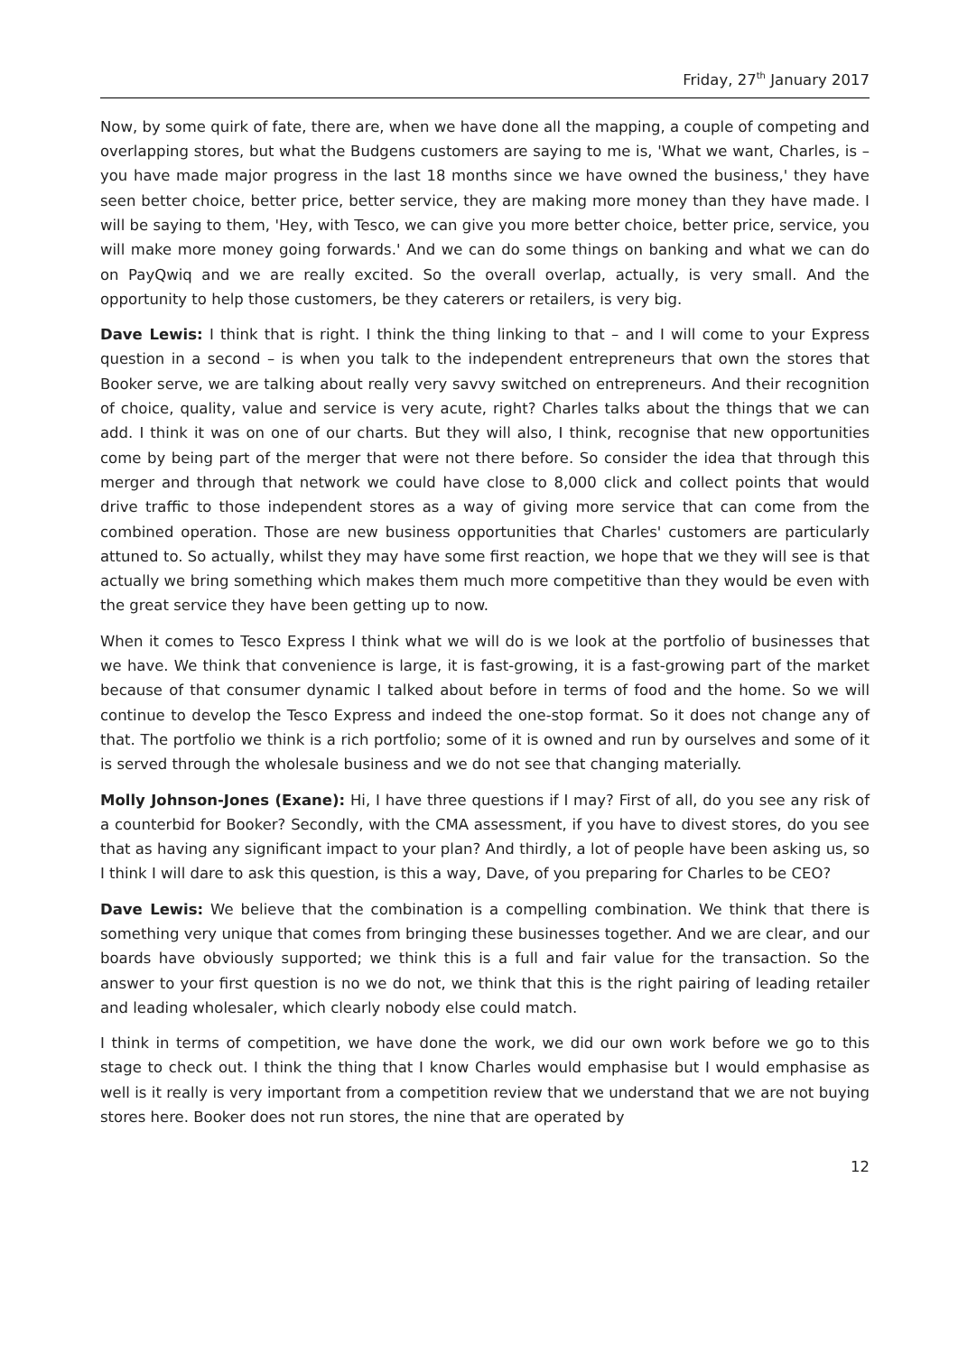Friday, 27<sup>th</sup> January 2017
Now, by some quirk of fate, there are, when we have done all the mapping, a couple of competing and overlapping stores, but what the Budgens customers are saying to me is, 'What we want, Charles, is – you have made major progress in the last 18 months since we have owned the business,' they have seen better choice, better price, better service, they are making more money than they have made. I will be saying to them, 'Hey, with Tesco, we can give you more better choice, better price, service, you will make more money going forwards.' And we can do some things on banking and what we can do on PayQwiq and we are really excited. So the overall overlap, actually, is very small. And the opportunity to help those customers, be they caterers or retailers, is very big.
Dave Lewis: I think that is right. I think the thing linking to that – and I will come to your Express question in a second – is when you talk to the independent entrepreneurs that own the stores that Booker serve, we are talking about really very savvy switched on entrepreneurs. And their recognition of choice, quality, value and service is very acute, right? Charles talks about the things that we can add. I think it was on one of our charts. But they will also, I think, recognise that new opportunities come by being part of the merger that were not there before. So consider the idea that through this merger and through that network we could have close to 8,000 click and collect points that would drive traffic to those independent stores as a way of giving more service that can come from the combined operation. Those are new business opportunities that Charles' customers are particularly attuned to. So actually, whilst they may have some first reaction, we hope that we they will see is that actually we bring something which makes them much more competitive than they would be even with the great service they have been getting up to now.
When it comes to Tesco Express I think what we will do is we look at the portfolio of businesses that we have. We think that convenience is large, it is fast-growing, it is a fast-growing part of the market because of that consumer dynamic I talked about before in terms of food and the home. So we will continue to develop the Tesco Express and indeed the one-stop format. So it does not change any of that. The portfolio we think is a rich portfolio; some of it is owned and run by ourselves and some of it is served through the wholesale business and we do not see that changing materially.
Molly Johnson-Jones (Exane): Hi, I have three questions if I may? First of all, do you see any risk of a counterbid for Booker? Secondly, with the CMA assessment, if you have to divest stores, do you see that as having any significant impact to your plan? And thirdly, a lot of people have been asking us, so I think I will dare to ask this question, is this a way, Dave, of you preparing for Charles to be CEO?
Dave Lewis: We believe that the combination is a compelling combination. We think that there is something very unique that comes from bringing these businesses together. And we are clear, and our boards have obviously supported; we think this is a full and fair value for the transaction. So the answer to your first question is no we do not, we think that this is the right pairing of leading retailer and leading wholesaler, which clearly nobody else could match.
I think in terms of competition, we have done the work, we did our own work before we go to this stage to check out. I think the thing that I know Charles would emphasise but I would emphasise as well is it really is very important from a competition review that we understand that we are not buying stores here. Booker does not run stores, the nine that are operated by
12